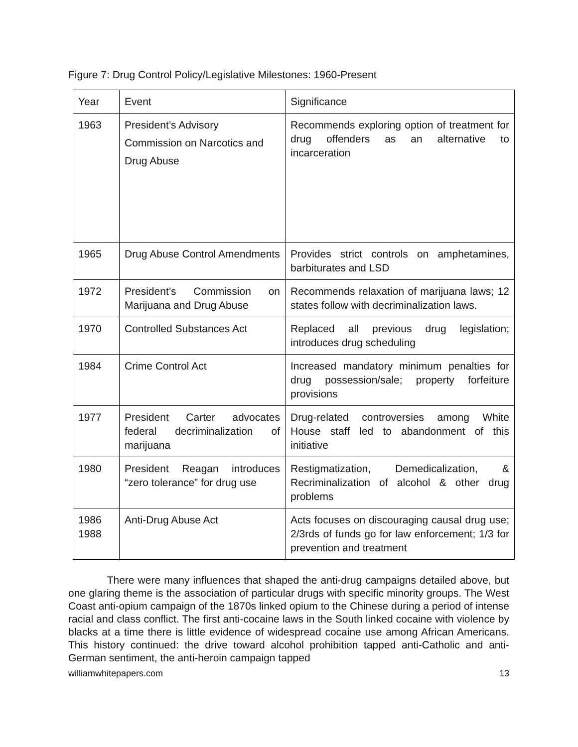Figure 7: Drug Control Policy/Legislative Milestones: 1960-Present
| Year | Event | Significance |
| --- | --- | --- |
| 1963 | President’s Advisory Commission on Narcotics and Drug Abuse | Recommends exploring option of treatment for drug offenders as an alternative to incarceration |
| 1965 | Drug Abuse Control Amendments | Provides strict controls on amphetamines, barbiturates and LSD |
| 1972 | President’s Commission on Marijuana and Drug Abuse | Recommends relaxation of marijuana laws; 12 states follow with decriminalization laws. |
| 1970 | Controlled Substances Act | Replaced all previous drug legislation; introduces drug scheduling |
| 1984 | Crime Control Act | Increased mandatory minimum penalties for drug possession/sale; property forfeiture provisions |
| 1977 | President Carter advocates federal decriminalization of marijuana | Drug-related controversies among White House staff led to abandonment of this initiative |
| 1980 | President Reagan introduces “zero tolerance” for drug use | Restigmatization, Demedicalization, & Recriminalization of alcohol & other drug problems |
| 1986 1988 | Anti-Drug Abuse Act | Acts focuses on discouraging causal drug use; 2/3rds of funds go for law enforcement; 1/3 for prevention and treatment |
There were many influences that shaped the anti-drug campaigns detailed above, but one glaring theme is the association of particular drugs with specific minority groups. The West Coast anti-opium campaign of the 1870s linked opium to the Chinese during a period of intense racial and class conflict. The first anti-cocaine laws in the South linked cocaine with violence by blacks at a time there is little evidence of widespread cocaine use among African Americans. This history continued: the drive toward alcohol prohibition tapped anti-Catholic and anti-German sentiment, the anti-heroin campaign tapped
williamwhitepapers.com 13